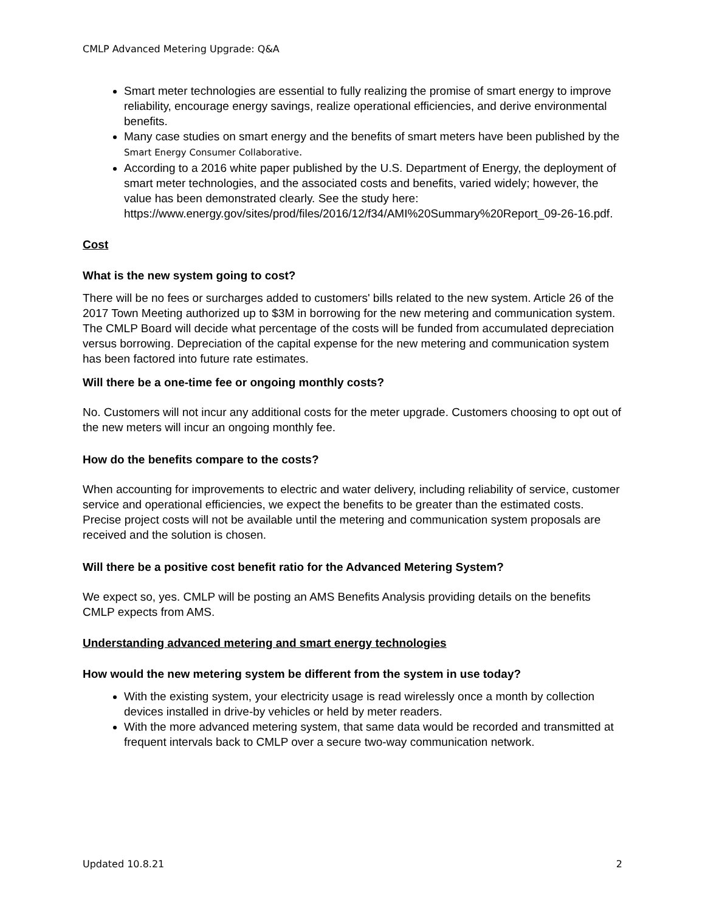CMLP Advanced Metering Upgrade: Q&A
Smart meter technologies are essential to fully realizing the promise of smart energy to improve reliability, encourage energy savings, realize operational efficiencies, and derive environmental benefits.
Many case studies on smart energy and the benefits of smart meters have been published by the Smart Energy Consumer Collaborative.
According to a 2016 white paper published by the U.S. Department of Energy, the deployment of smart meter technologies, and the associated costs and benefits, varied widely; however, the value has been demonstrated clearly. See the study here: https://www.energy.gov/sites/prod/files/2016/12/f34/AMI%20Summary%20Report_09-26-16.pdf.
Cost
What is the new system going to cost?
There will be no fees or surcharges added to customers' bills related to the new system. Article 26 of the 2017 Town Meeting authorized up to $3M in borrowing for the new metering and communication system. The CMLP Board will decide what percentage of the costs will be funded from accumulated depreciation versus borrowing. Depreciation of the capital expense for the new metering and communication system has been factored into future rate estimates.
Will there be a one-time fee or ongoing monthly costs?
No. Customers will not incur any additional costs for the meter upgrade. Customers choosing to opt out of the new meters will incur an ongoing monthly fee.
How do the benefits compare to the costs?
When accounting for improvements to electric and water delivery, including reliability of service, customer service and operational efficiencies, we expect the benefits to be greater than the estimated costs. Precise project costs will not be available until the metering and communication system proposals are received and the solution is chosen.
Will there be a positive cost benefit ratio for the Advanced Metering System?
We expect so, yes. CMLP will be posting an AMS Benefits Analysis providing details on the benefits CMLP expects from AMS.
Understanding advanced metering and smart energy technologies
How would the new metering system be different from the system in use today?
With the existing system, your electricity usage is read wirelessly once a month by collection devices installed in drive-by vehicles or held by meter readers.
With the more advanced metering system, that same data would be recorded and transmitted at frequent intervals back to CMLP over a secure two-way communication network.
Updated 10.8.21 2